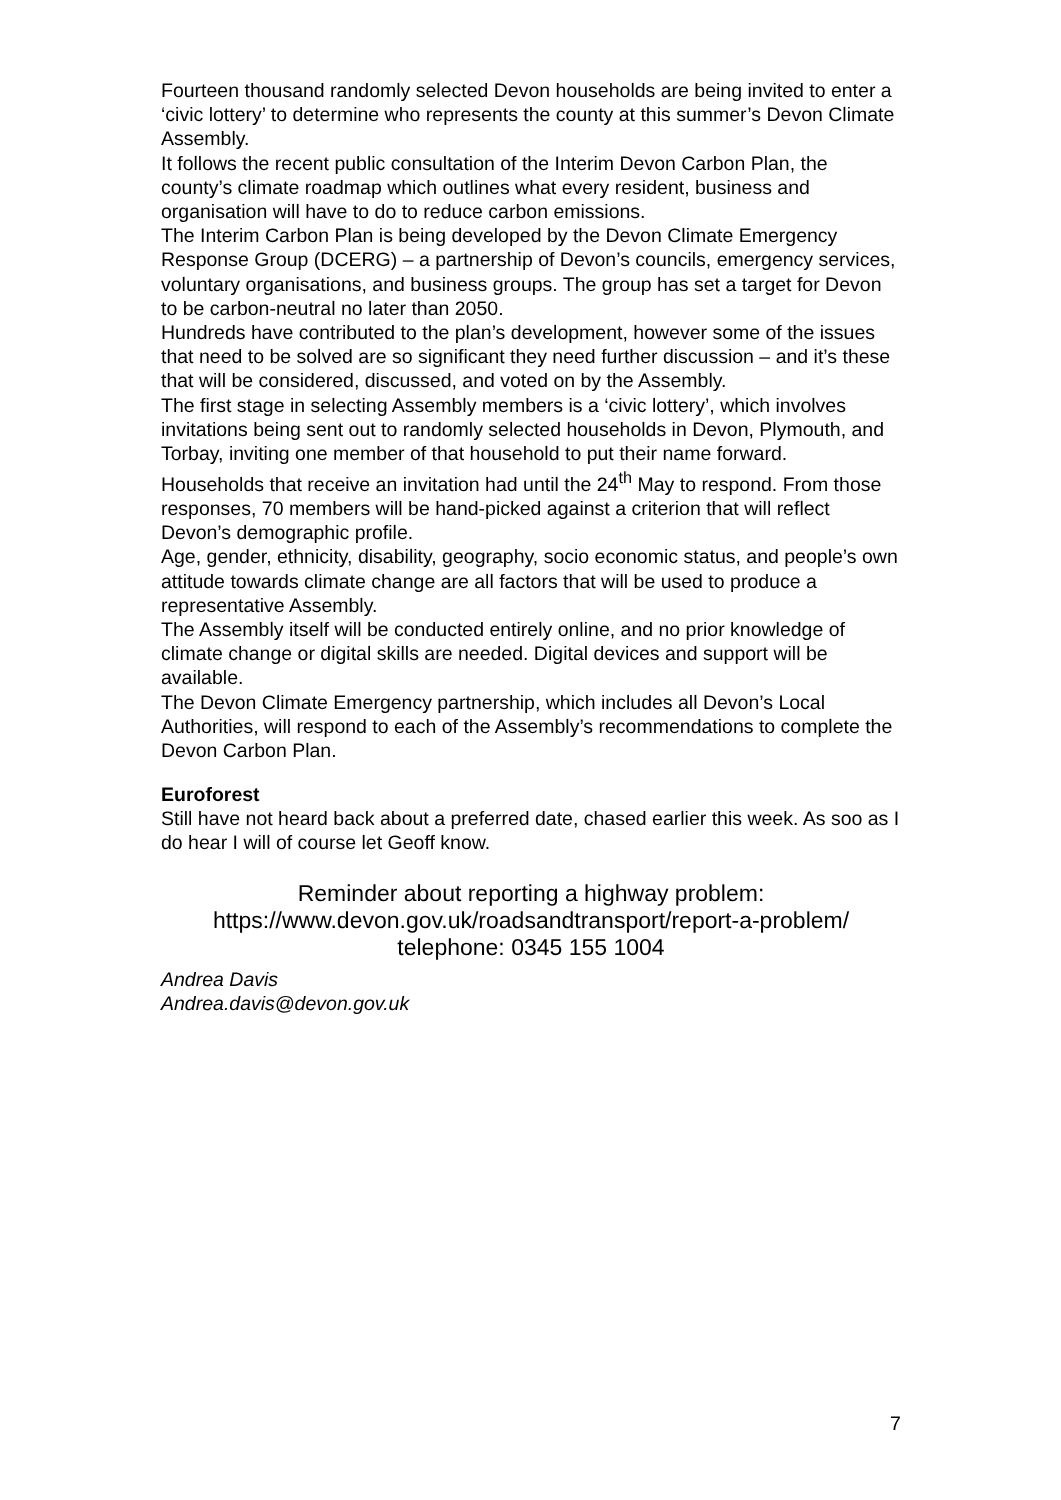Fourteen thousand randomly selected Devon households are being invited to enter a ‘civic lottery’ to determine who represents the county at this summer’s Devon Climate Assembly.
It follows the recent public consultation of the Interim Devon Carbon Plan, the county’s climate roadmap which outlines what every resident, business and organisation will have to do to reduce carbon emissions.
The Interim Carbon Plan is being developed by the Devon Climate Emergency Response Group (DCERG) – a partnership of Devon’s councils, emergency services, voluntary organisations, and business groups. The group has set a target for Devon to be carbon-neutral no later than 2050.
Hundreds have contributed to the plan’s development, however some of the issues that need to be solved are so significant they need further discussion – and it’s these that will be considered, discussed, and voted on by the Assembly.
The first stage in selecting Assembly members is a ‘civic lottery’, which involves invitations being sent out to randomly selected households in Devon, Plymouth, and Torbay, inviting one member of that household to put their name forward.
Households that receive an invitation had until the 24<sup>th</sup> May to respond. From those responses, 70 members will be hand-picked against a criterion that will reflect Devon’s demographic profile.
Age, gender, ethnicity, disability, geography, socio economic status, and people’s own attitude towards climate change are all factors that will be used to produce a representative Assembly.
The Assembly itself will be conducted entirely online, and no prior knowledge of climate change or digital skills are needed. Digital devices and support will be available.
The Devon Climate Emergency partnership, which includes all Devon’s Local Authorities, will respond to each of the Assembly’s recommendations to complete the Devon Carbon Plan.
Euroforest
Still have not heard back about a preferred date, chased earlier this week. As soo as I do hear I will of course let Geoff know.
Reminder about reporting a highway problem:
https://www.devon.gov.uk/roadsandtransport/report-a-problem/
telephone: 0345 155 1004
Andrea Davis
Andrea.davis@devon.gov.uk
7